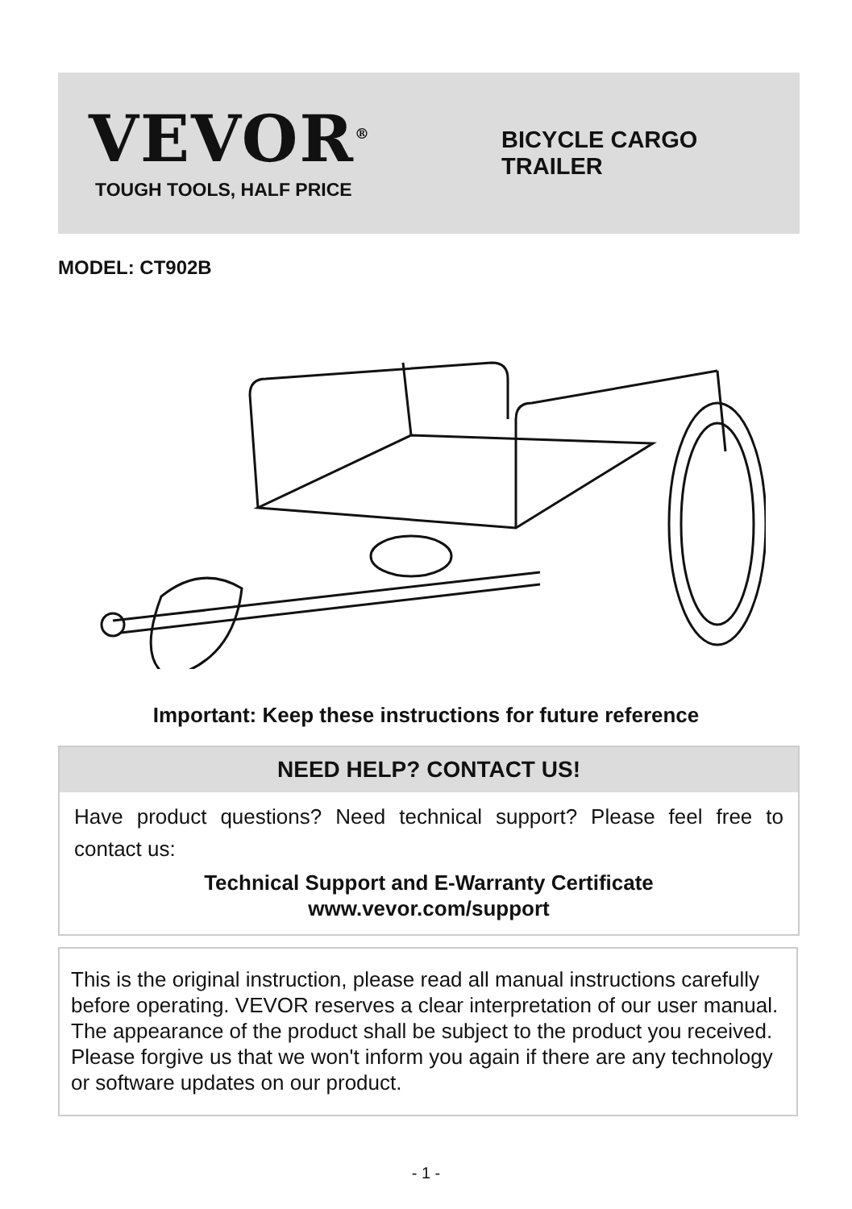VEVOR<sup>®</sup>
TOUGH TOOLS, HALF PRICE
BICYCLE CARGO TRAILER
MODEL: CT902B
Important: Keep these instructions for future reference
NEED HELP? CONTACT US!
Have product questions? Need technical support? Please feel free to contact us:
Technical Support and E-Warranty Certificate
www.vevor.com/support
This is the original instruction, please read all manual instructions carefully before operating. VEVOR reserves a clear interpretation of our user manual. The appearance of the product shall be subject to the product you received. Please forgive us that we won't inform you again if there are any technology or software updates on our product.
- 1 -